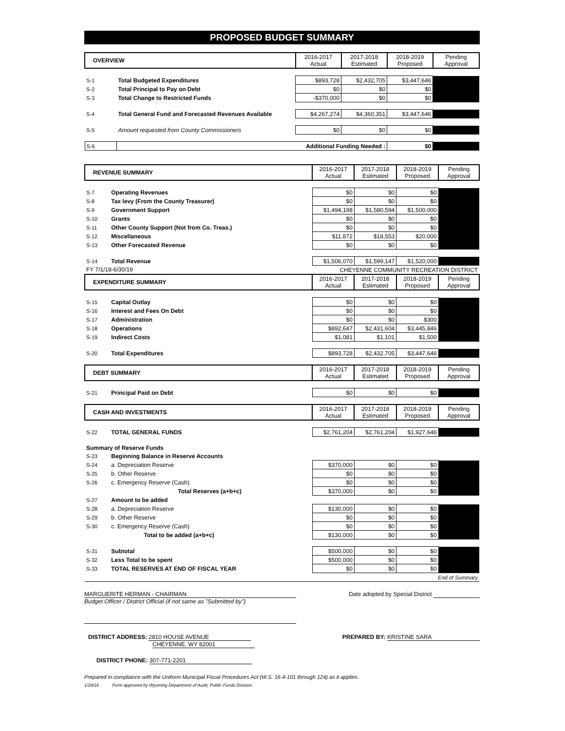PROPOSED BUDGET SUMMARY
| OVERVIEW | | 2016-2017 Actual | 2017-2018 Estimated | 2018-2019 Proposed | Pending Approval |
| --- | --- | --- | --- | --- | --- |
| S-1 | Total Budgeted Expenditures | $893,728 | $2,432,705 | $3,447,646 | |
| S-2 | Total Principal to Pay on Debt | $0 | $0 | $0 | |
| S-3 | Total Change to Restricted Funds | -$370,000 | $0 | $0 | |
| S-4 | Total General Fund and Forecasted Revenues Available | $4,267,274 | $4,360,351 | $3,447,646 | |
| S-5 | Amount requested from County Commissioners | $0 | $0 | $0 | |
| S-6 | Additional Funding Needed : | | | $0 | |
| REVENUE SUMMARY | | 2016-2017 Actual | 2017-2018 Estimated | 2018-2019 Proposed | Pending Approval |
| --- | --- | --- | --- | --- | --- |
| S-7 | Operating Revenues | $0 | $0 | $0 | |
| S-8 | Tax levy (From the County Treasurer) | $0 | $0 | $0 | |
| S-9 | Government Support | $1,494,198 | $1,580,594 | $1,500,000 | |
| S-10 | Grants | $0 | $0 | $0 | |
| S-11 | Other County Support (Not from Co. Treas.) | $0 | $0 | $0 | |
| S-12 | Miscellaneous | $11,872 | $18,553 | $20,000 | |
| S-13 | Other Forecasted Revenue | $0 | $0 | $0 | |
| S-14 | Total Revenue | $1,506,070 | $1,599,147 | $1,520,000 | |
| FY 7/1/18-6/30/19 | | CHEYENNE COMMUNITY RECREATION DISTRICT | | | |
| EXPENDITURE SUMMARY | | 2016-2017 Actual | 2017-2018 Estimated | 2018-2019 Proposed | Pending Approval |
| S-15 | Capital Outlay | $0 | $0 | $0 | |
| S-16 | Interest and Fees On Debt | $0 | $0 | $0 | |
| S-17 | Administration | $0 | $0 | $300 | |
| S-18 | Operations | $892,647 | $2,431,604 | $3,445,846 | |
| S-19 | Indirect Costs | $1,081 | $1,101 | $1,500 | |
| S-20 | Total Expenditures | $893,728 | $2,432,705 | $3,447,646 | |
| DEBT SUMMARY | | 2016-2017 Actual | 2017-2018 Estimated | 2018-2019 Proposed | Pending Approval |
| S-21 | Principal Paid on Debt | $0 | $0 | $0 | |
| CASH AND INVESTMENTS | | 2016-2017 Actual | 2017-2018 Estimated | 2018-2019 Proposed | Pending Approval |
| S-22 | TOTAL GENERAL FUNDS | $2,761,204 | $2,761,204 | $1,927,646 | |
| Summary of Reserve Funds | | | | | |
| S-23 | Beginning Balance in Reserve Accounts | | | | |
| S-24 | a. Depreciation Reserve | $370,000 | $0 | $0 | |
| S-25 | b. Other Reserve | $0 | $0 | $0 | |
| S-26 | c. Emergency Reserve (Cash) | $0 | $0 | $0 | |
| | Total Reserves (a+b+c) | $370,000 | $0 | $0 | |
| S-27 | Amount to be added | | | | |
| S-28 | a. Depreciation Reserve | $130,000 | $0 | $0 | |
| S-29 | b. Other Reserve | $0 | $0 | $0 | |
| S-30 | c. Emergency Reserve (Cash) | $0 | $0 | $0 | |
| | Total to be added (a+b+c) | $130,000 | $0 | $0 | |
| S-31 | Subtotal | $500,000 | $0 | $0 | |
| S-32 | Less Total to be spent | $500,000 | $0 | $0 | |
| S-33 | TOTAL RESERVES AT END OF FISCAL YEAR | $0 | $0 | $0 | |
| End of Summary | | | | | |
MARGUERITE HERMAN - CHAIRMAN Date adopted by Special District
Budget Officer / District Official (if not same as "Submitted by")
DISTRICT ADDRESS: 2810 HOUSE AVENUE
CHEYENNE, WY 82001
PREPARED BY: KRISTINE SARA
DISTRICT PHONE: 307-771-2201
Prepared in compliance with the Uniform Municipal Fiscal Procedures Act (W.S. 16-4-101 through 124) as it applies.
1/29/18 Form approved by Wyoming Department of Audit, Public Funds Division